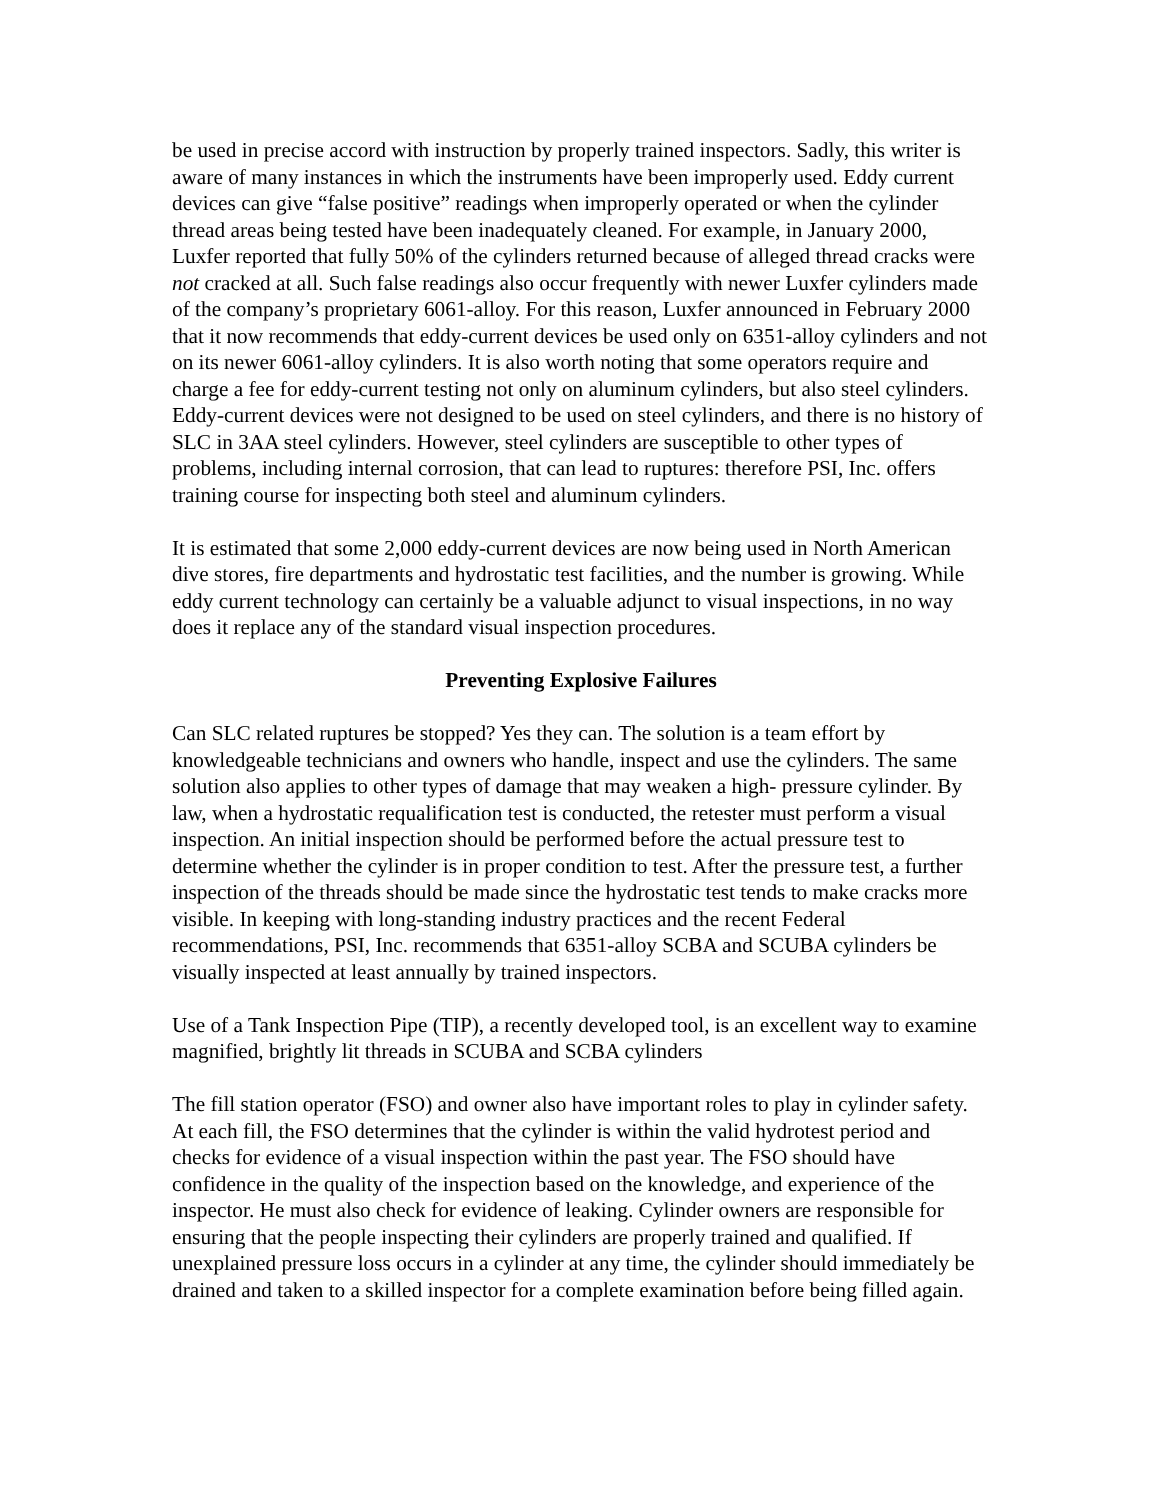be used in precise accord with instruction by properly trained inspectors. Sadly, this writer is aware of many instances in which the instruments have been improperly used. Eddy current devices can give “false positive” readings when improperly operated or when the cylinder thread areas being tested have been inadequately cleaned. For example, in January 2000, Luxfer reported that fully 50% of the cylinders returned because of alleged thread cracks were not cracked at all. Such false readings also occur frequently with newer Luxfer cylinders made of the company’s proprietary 6061-alloy. For this reason, Luxfer announced in February 2000 that it now recommends that eddy-current devices be used only on 6351-alloy cylinders and not on its newer 6061-alloy cylinders. It is also worth noting that some operators require and charge a fee for eddy-current testing not only on aluminum cylinders, but also steel cylinders. Eddy-current devices were not designed to be used on steel cylinders, and there is no history of SLC in 3AA steel cylinders. However, steel cylinders are susceptible to other types of problems, including internal corrosion, that can lead to ruptures: therefore PSI, Inc. offers training course for inspecting both steel and aluminum cylinders.
It is estimated that some 2,000 eddy-current devices are now being used in North American dive stores, fire departments and hydrostatic test facilities, and the number is growing. While eddy current technology can certainly be a valuable adjunct to visual inspections, in no way does it replace any of the standard visual inspection procedures.
Preventing Explosive Failures
Can SLC related ruptures be stopped? Yes they can. The solution is a team effort by knowledgeable technicians and owners who handle, inspect and use the cylinders. The same solution also applies to other types of damage that may weaken a high- pressure cylinder. By law, when a hydrostatic requalification test is conducted, the retester must perform a visual inspection. An initial inspection should be performed before the actual pressure test to determine whether the cylinder is in proper condition to test. After the pressure test, a further inspection of the threads should be made since the hydrostatic test tends to make cracks more visible. In keeping with long-standing industry practices and the recent Federal recommendations, PSI, Inc. recommends that 6351-alloy SCBA and SCUBA cylinders be visually inspected at least annually by trained inspectors.
Use of a Tank Inspection Pipe (TIP), a recently developed tool, is an excellent way to examine magnified, brightly lit threads in SCUBA and SCBA cylinders
The fill station operator (FSO) and owner also have important roles to play in cylinder safety. At each fill, the FSO determines that the cylinder is within the valid hydrotest period and checks for evidence of a visual inspection within the past year. The FSO should have confidence in the quality of the inspection based on the knowledge, and experience of the inspector. He must also check for evidence of leaking. Cylinder owners are responsible for ensuring that the people inspecting their cylinders are properly trained and qualified. If unexplained pressure loss occurs in a cylinder at any time, the cylinder should immediately be drained and taken to a skilled inspector for a complete examination before being filled again.